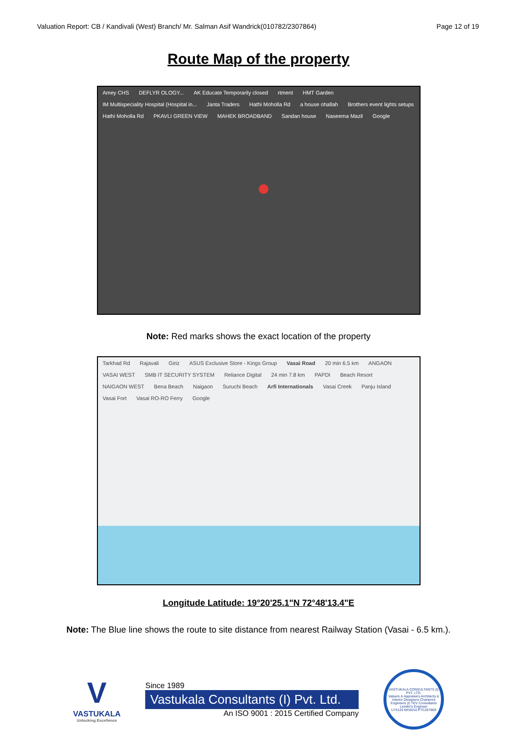Valuation Report: CB / Kandivali (West) Branch/ Mr. Salman Asif Wandrick(010782/2307864) Page 12 of 19
Route Map of the property
Amey CHS DEFLYR OLOGY... AK Educate Temporarily closed rtment HMT Garden IM Multispeciality Hospital (Hospital in... Janta Traders Hathi Moholla Rd a house ohallah Brothers event lights setups Hathi Moholla Rd PKAVLI GREEN VIEW MAHEK BROADBAND Sandan house Naseema Mazil Google
Note: Red marks shows the exact location of the property
Tarkhad Rd Rajavali Giriz ASUS Exclusive Store - Kings Group Vasai Road 20 min 6.5 km ANGAON VASAI WEST SMB IT SECURITY SYSTEM Reliance Digital 24 min 7.8 km PAPDI Beach Resort NAIGAON WEST Bena Beach Naigaon Suruchi Beach Arfi Internationals Vasai Creek Panju Island Vasai Fort Vasai RO-RO Ferry Google
Longitude Latitude: 19°20'25.1"N 72°48'13.4"E
Note: The Blue line shows the route to site distance from nearest Railway Station (Vasai - 6.5 km.).
V
VASTUKALA
Unlocking Excellence
Since 1989
Vastukala Consultants (I) Pvt. Ltd.
An ISO 9001 : 2015 Certified Company
VASTUKALA CONSULTANTS (I) PVT. LTD.
Valuers & Appraisers Architects & Interior Designers Chartered Engineers (I) TEV Consultants Lender's Engineer
U74120 MH2010 PTC207869